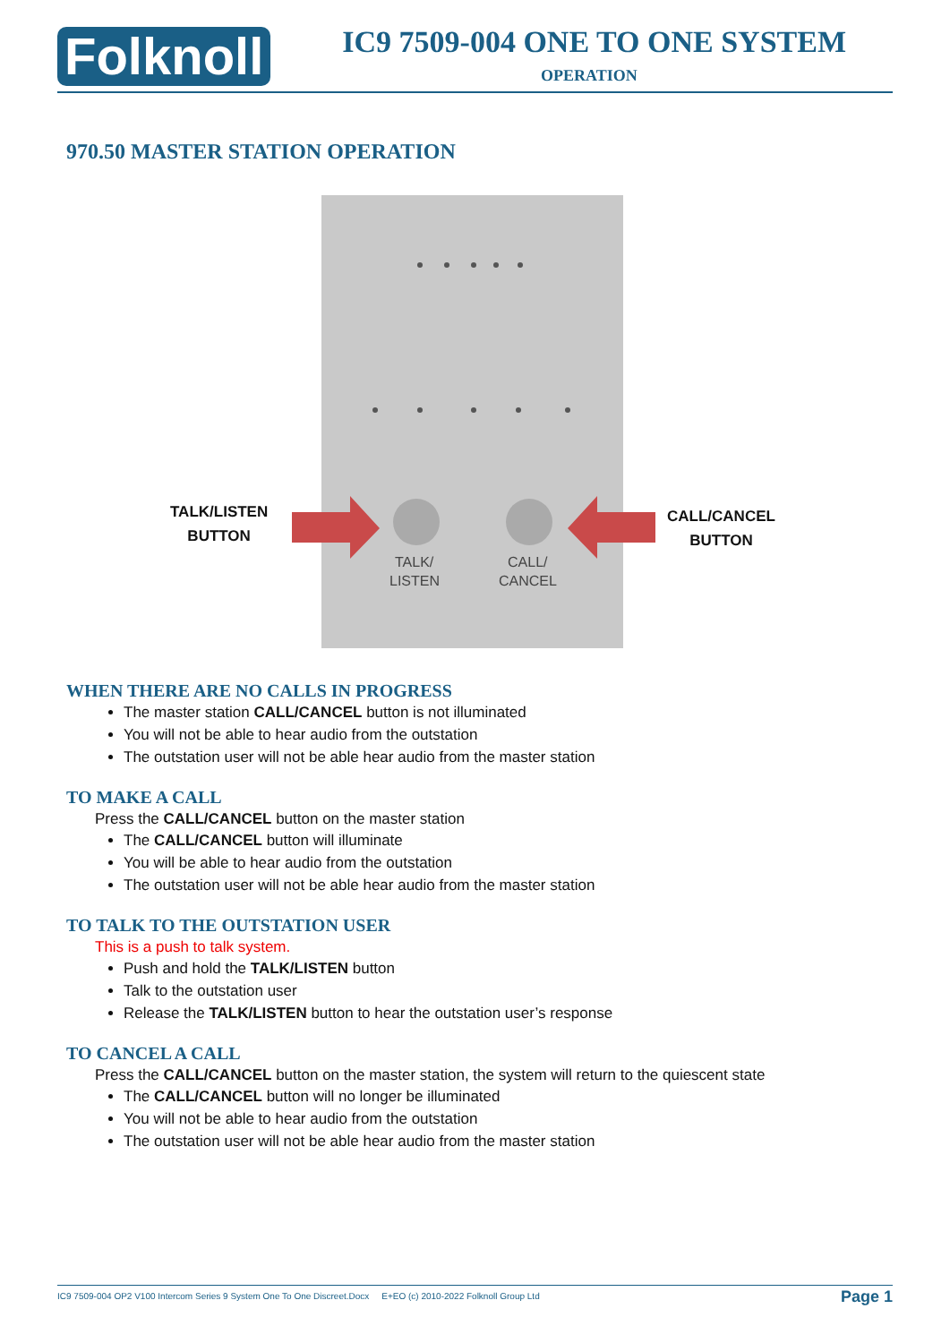Folknoll IC9 7509-004 ONE TO ONE SYSTEM
OPERATION
970.50 MASTER STATION OPERATION
TALK/
LISTEN
CALL/
CANCEL
TALK/LISTEN
BUTTON
CALL/CANCEL
BUTTON
WHEN THERE ARE NO CALLS IN PROGRESS
The master station CALL/CANCEL button is not illuminated
You will not be able to hear audio from the outstation
The outstation user will not be able hear audio from the master station
TO MAKE A CALL
Press the CALL/CANCEL button on the master station
The CALL/CANCEL button will illuminate
You will be able to hear audio from the outstation
The outstation user will not be able hear audio from the master station
TO TALK TO THE OUTSTATION USER
This is a push to talk system.
Push and hold the TALK/LISTEN button
Talk to the outstation user
Release the TALK/LISTEN button to hear the outstation user’s response
TO CANCEL A CALL
Press the CALL/CANCEL button on the master station, the system will return to the quiescent state
The CALL/CANCEL button will no longer be illuminated
You will not be able to hear audio from the outstation
The outstation user will not be able hear audio from the master station
IC9 7509-004 OP2 V100 Intercom Series 9 System One To One Discreet.Docx E+EO (c) 2010-2022 Folknoll Group Ltd Page 1